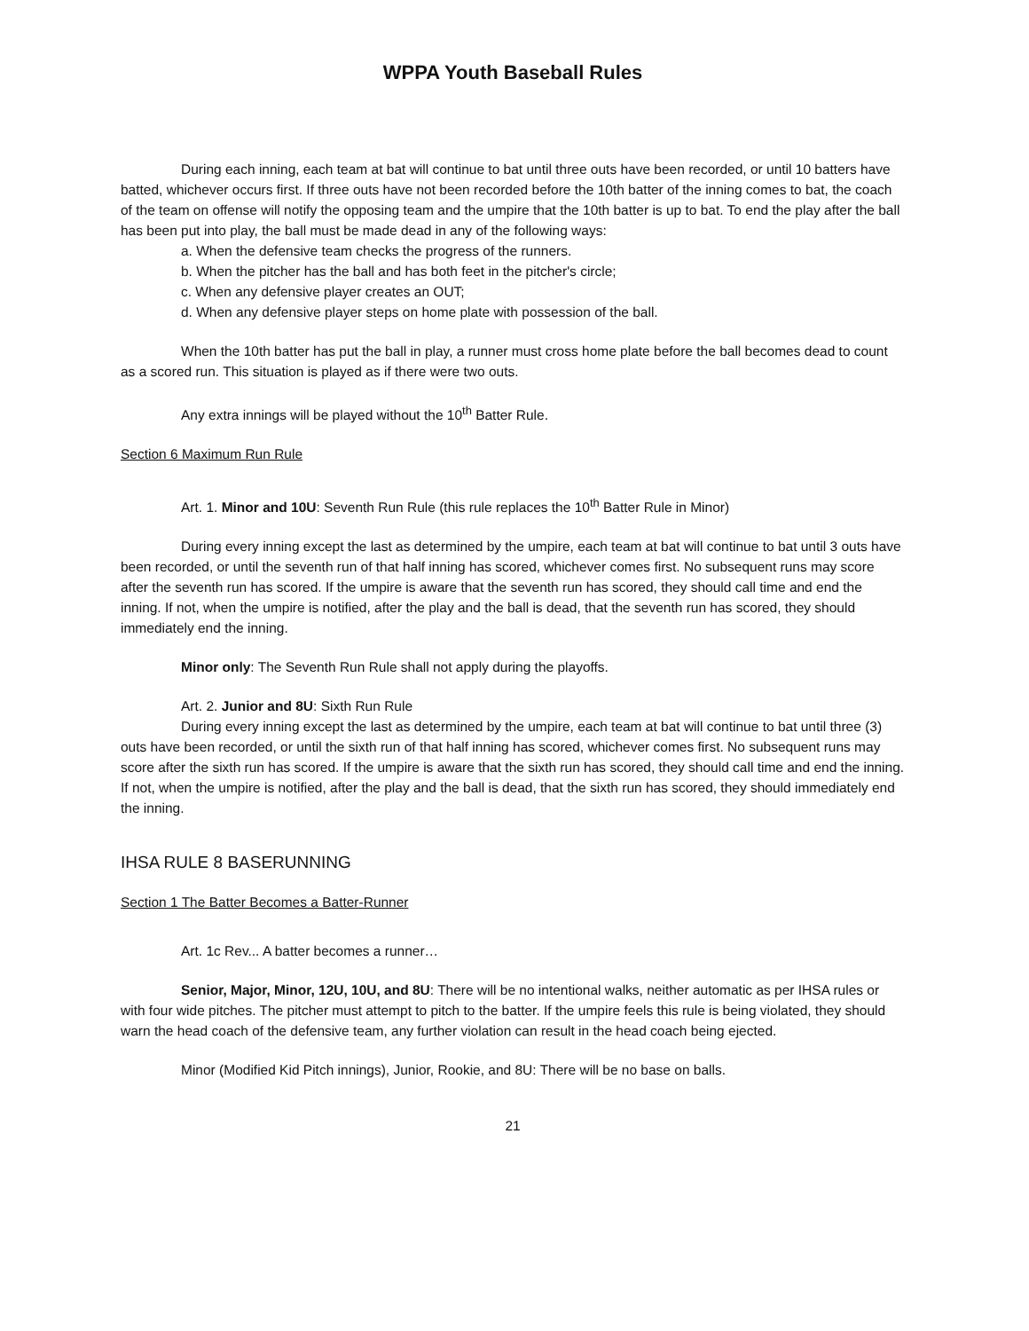WPPA Youth Baseball Rules
During each inning, each team at bat will continue to bat until three outs have been recorded, or until 10 batters have batted, whichever occurs first. If three outs have not been recorded before the 10th batter of the inning comes to bat, the coach of the team on offense will notify the opposing team and the umpire that the 10th batter is up to bat. To end the play after the ball has been put into play, the ball must be made dead in any of the following ways:
a. When the defensive team checks the progress of the runners.
b. When the pitcher has the ball and has both feet in the pitcher's circle;
c. When any defensive player creates an OUT;
d. When any defensive player steps on home plate with possession of the ball.
When the 10th batter has put the ball in play, a runner must cross home plate before the ball becomes dead to count as a scored run. This situation is played as if there were two outs.
Any extra innings will be played without the 10<sup>th</sup> Batter Rule.
Section 6 Maximum Run Rule
Art. 1. Minor and 10U: Seventh Run Rule (this rule replaces the 10<sup>th</sup> Batter Rule in Minor)
During every inning except the last as determined by the umpire, each team at bat will continue to bat until 3 outs have been recorded, or until the seventh run of that half inning has scored, whichever comes first. No subsequent runs may score after the seventh run has scored. If the umpire is aware that the seventh run has scored, they should call time and end the inning. If not, when the umpire is notified, after the play and the ball is dead, that the seventh run has scored, they should immediately end the inning.
Minor only: The Seventh Run Rule shall not apply during the playoffs.
Art. 2. Junior and 8U: Sixth Run Rule
During every inning except the last as determined by the umpire, each team at bat will continue to bat until three (3) outs have been recorded, or until the sixth run of that half inning has scored, whichever comes first. No subsequent runs may score after the sixth run has scored. If the umpire is aware that the sixth run has scored, they should call time and end the inning. If not, when the umpire is notified, after the play and the ball is dead, that the sixth run has scored, they should immediately end the inning.
IHSA RULE 8 BASERUNNING
Section 1 The Batter Becomes a Batter-Runner
Art. 1c Rev... A batter becomes a runner…
Senior, Major, Minor, 12U, 10U, and 8U: There will be no intentional walks, neither automatic as per IHSA rules or with four wide pitches. The pitcher must attempt to pitch to the batter. If the umpire feels this rule is being violated, they should warn the head coach of the defensive team, any further violation can result in the head coach being ejected.
Minor (Modified Kid Pitch innings), Junior, Rookie, and 8U: There will be no base on balls.
21